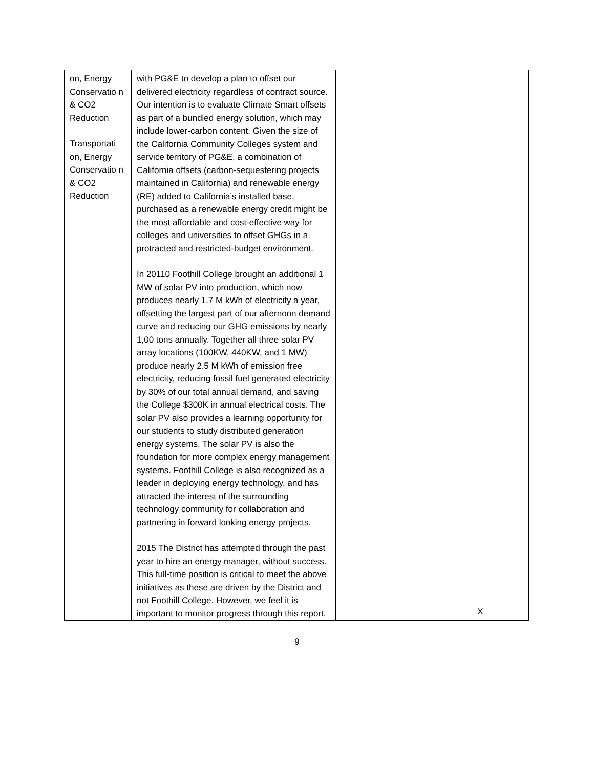| on, Energy Conservatio n & CO2 Reduction Transportati on, Energy Conservatio n & CO2 Reduction | with PG&E to develop a plan to offset our delivered electricity regardless of contract source. Our intention is to evaluate Climate Smart offsets as part of a bundled energy solution, which may include lower-carbon content. Given the size of the California Community Colleges system and service territory of PG&E, a combination of California offsets (carbon-sequestering projects maintained in California) and renewable energy (RE) added to California’s installed base, purchased as a renewable energy credit might be the most affordable and cost-effective way for colleges and universities to offset GHGs in a protracted and restricted-budget environment. In 20110 Foothill College brought an additional 1 MW of solar PV into production, which now produces nearly 1.7 M kWh of electricity a year, offsetting the largest part of our afternoon demand curve and reducing our GHG emissions by nearly 1,00 tons annually. Together all three solar PV array locations (100KW, 440KW, and 1 MW) produce nearly 2.5 M kWh of emission free electricity, reducing fossil fuel generated electricity by 30% of our total annual demand, and saving the College $300K in annual electrical costs. The solar PV also provides a learning opportunity for our students to study distributed generation energy systems. The solar PV is also the foundation for more complex energy management systems. Foothill College is also recognized as a leader in deploying energy technology, and has attracted the interest of the surrounding technology community for collaboration and partnering in forward looking energy projects. 2015 The District has attempted through the past year to hire an energy manager, without success. This full-time position is critical to meet the above initiatives as these are driven by the District and not Foothill College. However, we feel it is important to monitor progress through this report. | | X |
9